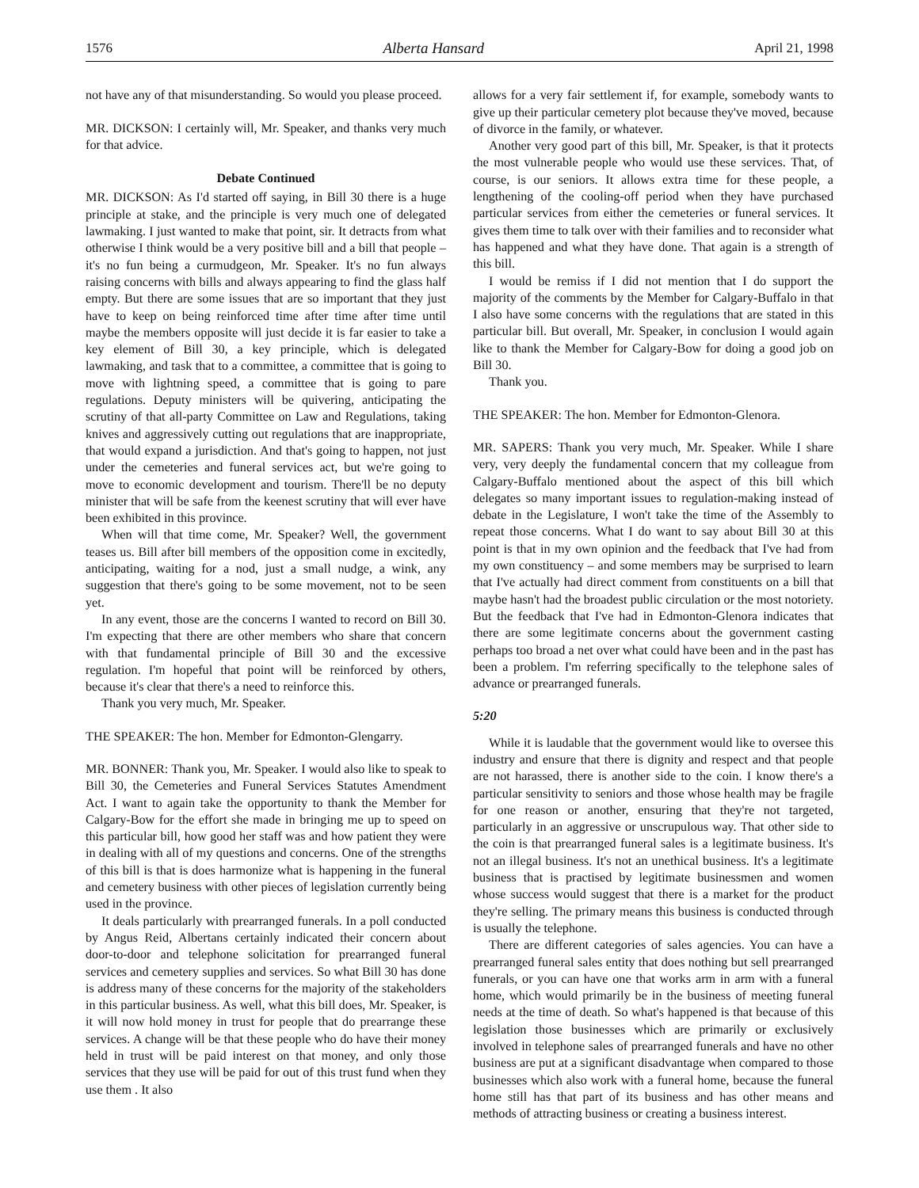1576 Alberta Hansard April 21, 1998
not have any of that misunderstanding. So would you please proceed.
MR. DICKSON: I certainly will, Mr. Speaker, and thanks very much for that advice.
Debate Continued
MR. DICKSON: As I'd started off saying, in Bill 30 there is a huge principle at stake, and the principle is very much one of delegated lawmaking. I just wanted to make that point, sir. It detracts from what otherwise I think would be a very positive bill and a bill that people – it's no fun being a curmudgeon, Mr. Speaker. It's no fun always raising concerns with bills and always appearing to find the glass half empty. But there are some issues that are so important that they just have to keep on being reinforced time after time after time until maybe the members opposite will just decide it is far easier to take a key element of Bill 30, a key principle, which is delegated lawmaking, and task that to a committee, a committee that is going to move with lightning speed, a committee that is going to pare regulations. Deputy ministers will be quivering, anticipating the scrutiny of that all-party Committee on Law and Regulations, taking knives and aggressively cutting out regulations that are inappropriate, that would expand a jurisdiction. And that's going to happen, not just under the cemeteries and funeral services act, but we're going to move to economic development and tourism. There'll be no deputy minister that will be safe from the keenest scrutiny that will ever have been exhibited in this province.
When will that time come, Mr. Speaker? Well, the government teases us. Bill after bill members of the opposition come in excitedly, anticipating, waiting for a nod, just a small nudge, a wink, any suggestion that there's going to be some movement, not to be seen yet.
In any event, those are the concerns I wanted to record on Bill 30. I'm expecting that there are other members who share that concern with that fundamental principle of Bill 30 and the excessive regulation. I'm hopeful that point will be reinforced by others, because it's clear that there's a need to reinforce this.
Thank you very much, Mr. Speaker.
THE SPEAKER: The hon. Member for Edmonton-Glengarry.
MR. BONNER: Thank you, Mr. Speaker. I would also like to speak to Bill 30, the Cemeteries and Funeral Services Statutes Amendment Act. I want to again take the opportunity to thank the Member for Calgary-Bow for the effort she made in bringing me up to speed on this particular bill, how good her staff was and how patient they were in dealing with all of my questions and concerns. One of the strengths of this bill is that is does harmonize what is happening in the funeral and cemetery business with other pieces of legislation currently being used in the province.
It deals particularly with prearranged funerals. In a poll conducted by Angus Reid, Albertans certainly indicated their concern about door-to-door and telephone solicitation for prearranged funeral services and cemetery supplies and services. So what Bill 30 has done is address many of these concerns for the majority of the stakeholders in this particular business. As well, what this bill does, Mr. Speaker, is it will now hold money in trust for people that do prearrange these services. A change will be that these people who do have their money held in trust will be paid interest on that money, and only those services that they use will be paid for out of this trust fund when they use them . It also
allows for a very fair settlement if, for example, somebody wants to give up their particular cemetery plot because they've moved, because of divorce in the family, or whatever.
Another very good part of this bill, Mr. Speaker, is that it protects the most vulnerable people who would use these services. That, of course, is our seniors. It allows extra time for these people, a lengthening of the cooling-off period when they have purchased particular services from either the cemeteries or funeral services. It gives them time to talk over with their families and to reconsider what has happened and what they have done. That again is a strength of this bill.
I would be remiss if I did not mention that I do support the majority of the comments by the Member for Calgary-Buffalo in that I also have some concerns with the regulations that are stated in this particular bill. But overall, Mr. Speaker, in conclusion I would again like to thank the Member for Calgary-Bow for doing a good job on Bill 30.
Thank you.
THE SPEAKER: The hon. Member for Edmonton-Glenora.
MR. SAPERS: Thank you very much, Mr. Speaker. While I share very, very deeply the fundamental concern that my colleague from Calgary-Buffalo mentioned about the aspect of this bill which delegates so many important issues to regulation-making instead of debate in the Legislature, I won't take the time of the Assembly to repeat those concerns. What I do want to say about Bill 30 at this point is that in my own opinion and the feedback that I've had from my own constituency – and some members may be surprised to learn that I've actually had direct comment from constituents on a bill that maybe hasn't had the broadest public circulation or the most notoriety. But the feedback that I've had in Edmonton-Glenora indicates that there are some legitimate concerns about the government casting perhaps too broad a net over what could have been and in the past has been a problem. I'm referring specifically to the telephone sales of advance or prearranged funerals.
5:20
While it is laudable that the government would like to oversee this industry and ensure that there is dignity and respect and that people are not harassed, there is another side to the coin. I know there's a particular sensitivity to seniors and those whose health may be fragile for one reason or another, ensuring that they're not targeted, particularly in an aggressive or unscrupulous way. That other side to the coin is that prearranged funeral sales is a legitimate business. It's not an illegal business. It's not an unethical business. It's a legitimate business that is practised by legitimate businessmen and women whose success would suggest that there is a market for the product they're selling. The primary means this business is conducted through is usually the telephone.
There are different categories of sales agencies. You can have a prearranged funeral sales entity that does nothing but sell prearranged funerals, or you can have one that works arm in arm with a funeral home, which would primarily be in the business of meeting funeral needs at the time of death. So what's happened is that because of this legislation those businesses which are primarily or exclusively involved in telephone sales of prearranged funerals and have no other business are put at a significant disadvantage when compared to those businesses which also work with a funeral home, because the funeral home still has that part of its business and has other means and methods of attracting business or creating a business interest.